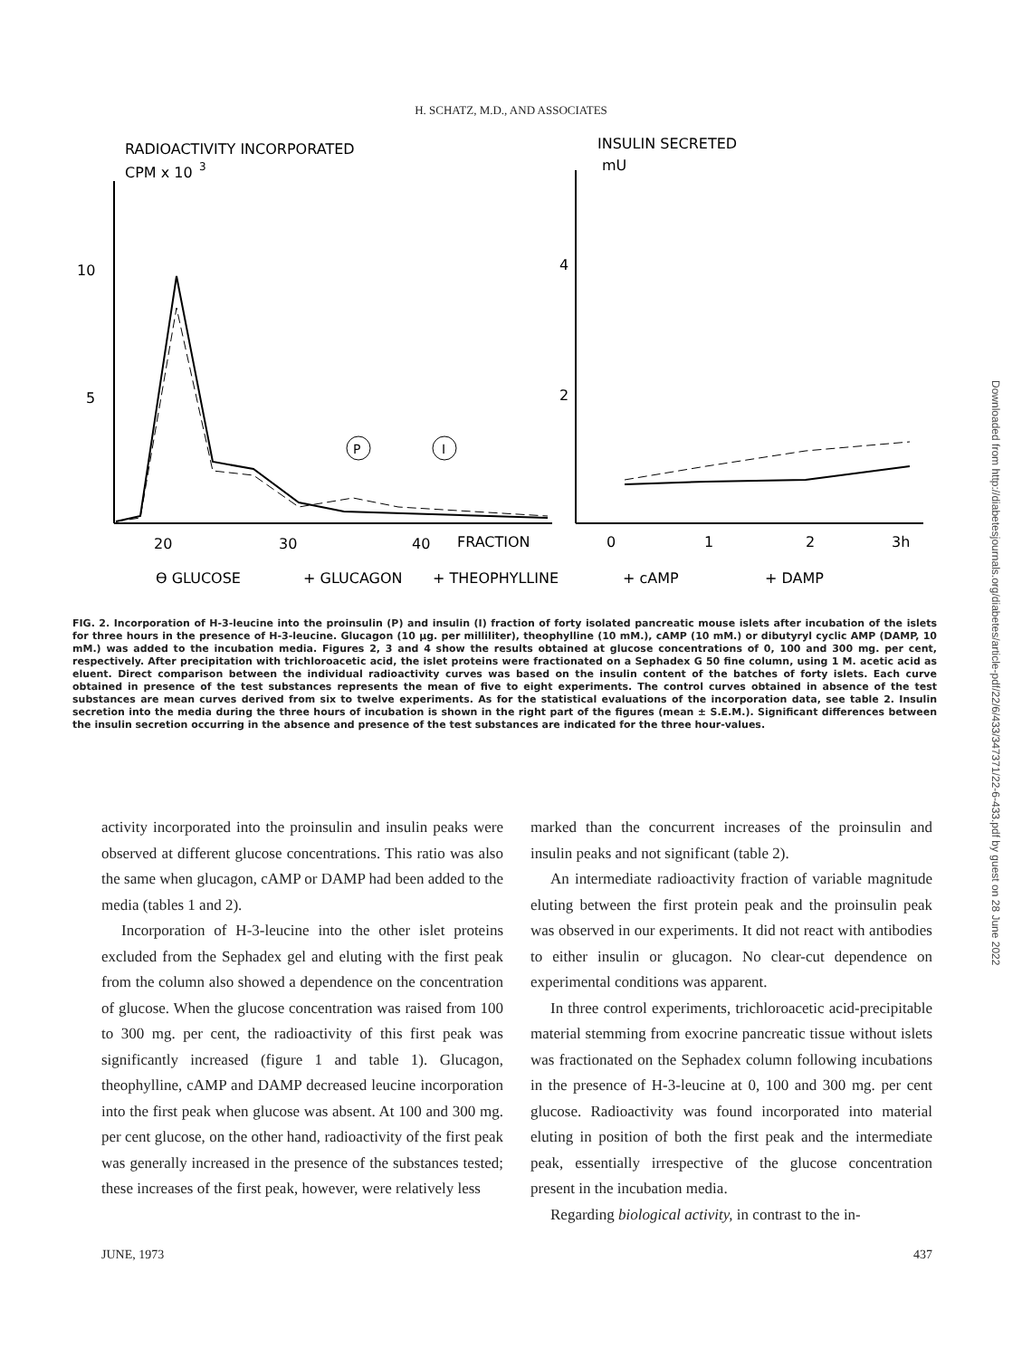H. SCHATZ, M.D., AND ASSOCIATES
RADIOACTIVITY INCORPORATED
CPM x 10
3
INSULIN SECRETED
mU
10
5
4
2
P
I
20
30
40
FRACTION
0
1
2
3h
ϴ GLUCOSE
+ GLUCAGON
+ THEOPHYLLINE
+ cAMP
+ DAMP
FIG. 2. Incorporation of H-3-leucine into the proinsulin (P) and insulin (I) fraction of forty isolated pancreatic mouse islets after incubation of the islets for three hours in the presence of H-3-leucine. Glucagon (10 µg. per milliliter), theophylline (10 mM.), cAMP (10 mM.) or dibutyryl cyclic AMP (DAMP, 10 mM.) was added to the incubation media. Figures 2, 3 and 4 show the results obtained at glucose concentrations of 0, 100 and 300 mg. per cent, respectively. After precipitation with trichloroacetic acid, the islet proteins were fractionated on a Sephadex G 50 fine column, using 1 M. acetic acid as eluent. Direct comparison between the individual radioactivity curves was based on the insulin content of the batches of forty islets. Each curve obtained in presence of the test substances represents the mean of five to eight experiments. The control curves obtained in absence of the test substances are mean curves derived from six to twelve experiments. As for the statistical evaluations of the incorporation data, see table 2. Insulin secretion into the media during the three hours of incubation is shown in the right part of the figures (mean ± S.E.M.). Significant differences between the insulin secretion occurring in the absence and presence of the test substances are indicated for the three hour-values.
activity incorporated into the proinsulin and insulin peaks were observed at different glucose concentrations. This ratio was also the same when glucagon, cAMP or DAMP had been added to the media (tables 1 and 2).
Incorporation of H-3-leucine into the other islet proteins excluded from the Sephadex gel and eluting with the first peak from the column also showed a dependence on the concentration of glucose. When the glucose concentration was raised from 100 to 300 mg. per cent, the radioactivity of this first peak was significantly increased (figure 1 and table 1). Glucagon, theophylline, cAMP and DAMP decreased leucine incorporation into the first peak when glucose was absent. At 100 and 300 mg. per cent glucose, on the other hand, radioactivity of the first peak was generally increased in the presence of the substances tested; these increases of the first peak, however, were relatively less
marked than the concurrent increases of the proinsulin and insulin peaks and not significant (table 2).
An intermediate radioactivity fraction of variable magnitude eluting between the first protein peak and the proinsulin peak was observed in our experiments. It did not react with antibodies to either insulin or glucagon. No clear-cut dependence on experimental conditions was apparent.
In three control experiments, trichloroacetic acid-precipitable material stemming from exocrine pancreatic tissue without islets was fractionated on the Sephadex column following incubations in the presence of H-3-leucine at 0, 100 and 300 mg. per cent glucose. Radioactivity was found incorporated into material eluting in position of both the first peak and the intermediate peak, essentially irrespective of the glucose concentration present in the incubation media.
Regarding biological activity, in contrast to the in-
JUNE, 1973 437
Downloaded from http://diabetesjournals.org/diabetes/article-pdf/22/6/433/347371/22-6-433.pdf by guest on 28 June 2022